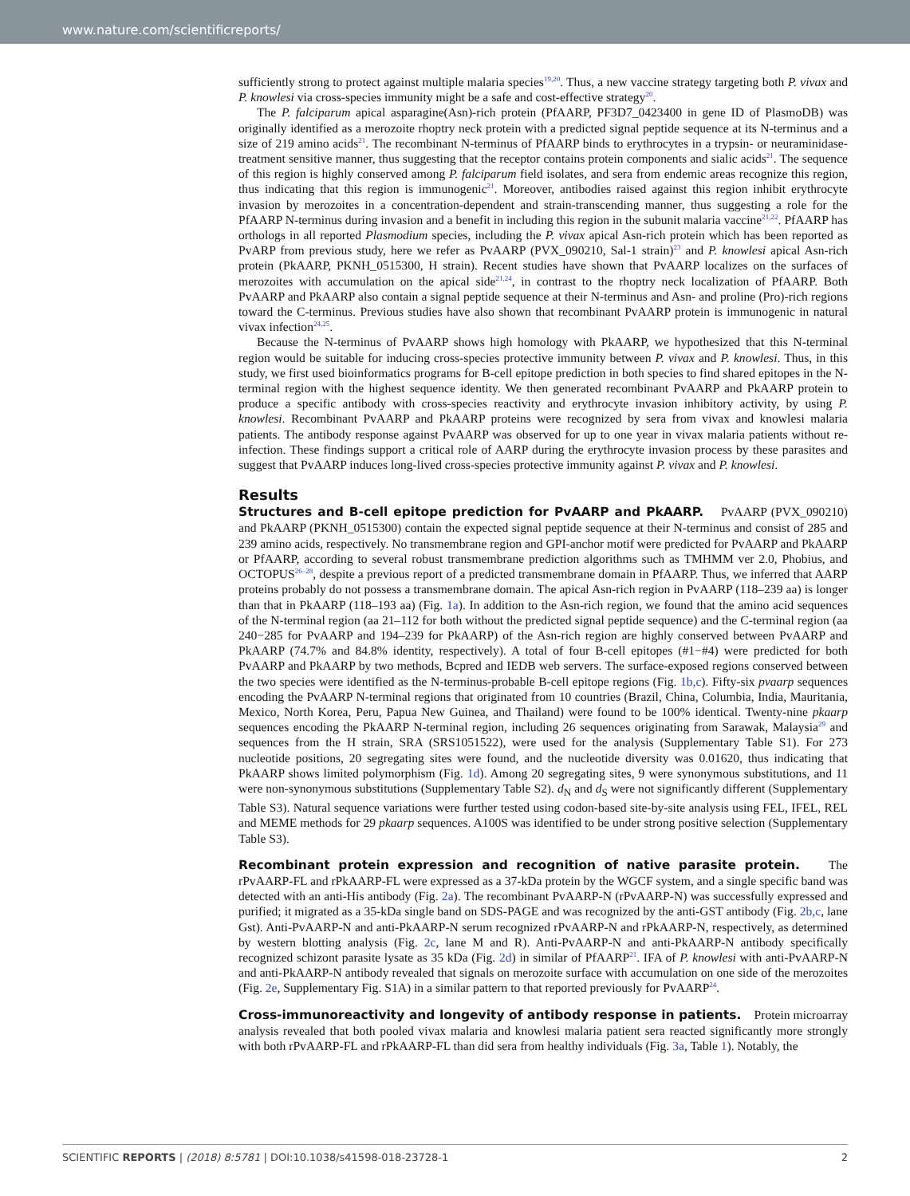www.nature.com/scientificreports/
sufficiently strong to protect against multiple malaria species<sup>19,20</sup>. Thus, a new vaccine strategy targeting both P. vivax and P. knowlesi via cross-species immunity might be a safe and cost-effective strategy<sup>20</sup>.
The P. falciparum apical asparagine(Asn)-rich protein (PfAARP, PF3D7_0423400 in gene ID of PlasmoDB) was originally identified as a merozoite rhoptry neck protein with a predicted signal peptide sequence at its N-terminus and a size of 219 amino acids<sup>21</sup>. The recombinant N-terminus of PfAARP binds to erythrocytes in a trypsin- or neuraminidase-treatment sensitive manner, thus suggesting that the receptor contains protein components and sialic acids<sup>21</sup>. The sequence of this region is highly conserved among P. falciparum field isolates, and sera from endemic areas recognize this region, thus indicating that this region is immunogenic<sup>21</sup>. Moreover, antibodies raised against this region inhibit erythrocyte invasion by merozoites in a concentration-dependent and strain-transcending manner, thus suggesting a role for the PfAARP N-terminus during invasion and a benefit in including this region in the subunit malaria vaccine<sup>21,22</sup>. PfAARP has orthologs in all reported Plasmodium species, including the P. vivax apical Asn-rich protein which has been reported as PvARP from previous study, here we refer as PvAARP (PVX_090210, Sal-1 strain)<sup>23</sup> and P. knowlesi apical Asn-rich protein (PkAARP, PKNH_0515300, H strain). Recent studies have shown that PvAARP localizes on the surfaces of merozoites with accumulation on the apical side<sup>21,24</sup>, in contrast to the rhoptry neck localization of PfAARP. Both PvAARP and PkAARP also contain a signal peptide sequence at their N-terminus and Asn- and proline (Pro)-rich regions toward the C-terminus. Previous studies have also shown that recombinant PvAARP protein is immunogenic in natural vivax infection<sup>24,25</sup>.
Because the N-terminus of PvAARP shows high homology with PkAARP, we hypothesized that this N-terminal region would be suitable for inducing cross-species protective immunity between P. vivax and P. knowlesi. Thus, in this study, we first used bioinformatics programs for B-cell epitope prediction in both species to find shared epitopes in the N-terminal region with the highest sequence identity. We then generated recombinant PvAARP and PkAARP protein to produce a specific antibody with cross-species reactivity and erythrocyte invasion inhibitory activity, by using P. knowlesi. Recombinant PvAARP and PkAARP proteins were recognized by sera from vivax and knowlesi malaria patients. The antibody response against PvAARP was observed for up to one year in vivax malaria patients without re-infection. These findings support a critical role of AARP during the erythrocyte invasion process by these parasites and suggest that PvAARP induces long-lived cross-species protective immunity against P. vivax and P. knowlesi.
Results
Structures and B-cell epitope prediction for PvAARP and PkAARP. PvAARP (PVX_090210) and PkAARP (PKNH_0515300) contain the expected signal peptide sequence at their N-terminus and consist of 285 and 239 amino acids, respectively. No transmembrane region and GPI-anchor motif were predicted for PvAARP and PkAARP or PfAARP, according to several robust transmembrane prediction algorithms such as TMHMM ver 2.0, Phobius, and OCTOPUS<sup>26–28</sup>, despite a previous report of a predicted transmembrane domain in PfAARP. Thus, we inferred that AARP proteins probably do not possess a transmembrane domain. The apical Asn-rich region in PvAARP (118–239 aa) is longer than that in PkAARP (118–193 aa) (Fig. 1a). In addition to the Asn-rich region, we found that the amino acid sequences of the N-terminal region (aa 21–112 for both without the predicted signal peptide sequence) and the C-terminal region (aa 240−285 for PvAARP and 194–239 for PkAARP) of the Asn-rich region are highly conserved between PvAARP and PkAARP (74.7% and 84.8% identity, respectively). A total of four B-cell epitopes (#1−#4) were predicted for both PvAARP and PkAARP by two methods, Bcpred and IEDB web servers. The surface-exposed regions conserved between the two species were identified as the N-terminus-probable B-cell epitope regions (Fig. 1b,c). Fifty-six pvaarp sequences encoding the PvAARP N-terminal regions that originated from 10 countries (Brazil, China, Columbia, India, Mauritania, Mexico, North Korea, Peru, Papua New Guinea, and Thailand) were found to be 100% identical. Twenty-nine pkaarp sequences encoding the PkAARP N-terminal region, including 26 sequences originating from Sarawak, Malaysia<sup>29</sup> and sequences from the H strain, SRA (SRS1051522), were used for the analysis (Supplementary Table S1). For 273 nucleotide positions, 20 segregating sites were found, and the nucleotide diversity was 0.01620, thus indicating that PkAARP shows limited polymorphism (Fig. 1d). Among 20 segregating sites, 9 were synonymous substitutions, and 11 were non-synonymous substitutions (Supplementary Table S2). d<sub>N</sub> and d<sub>S</sub> were not significantly different (Supplementary Table S3). Natural sequence variations were further tested using codon-based site-by-site analysis using FEL, IFEL, REL and MEME methods for 29 pkaarp sequences. A100S was identified to be under strong positive selection (Supplementary Table S3).
Recombinant protein expression and recognition of native parasite protein. The rPvAARP-FL and rPkAARP-FL were expressed as a 37-kDa protein by the WGCF system, and a single specific band was detected with an anti-His antibody (Fig. 2a). The recombinant PvAARP-N (rPvAARP-N) was successfully expressed and purified; it migrated as a 35-kDa single band on SDS-PAGE and was recognized by the anti-GST antibody (Fig. 2b,c, lane Gst). Anti-PvAARP-N and anti-PkAARP-N serum recognized rPvAARP-N and rPkAARP-N, respectively, as determined by western blotting analysis (Fig. 2c, lane M and R). Anti-PvAARP-N and anti-PkAARP-N antibody specifically recognized schizont parasite lysate as 35 kDa (Fig. 2d) in similar of PfAARP<sup>21</sup>. IFA of P. knowlesi with anti-PvAARP-N and anti-PkAARP-N antibody revealed that signals on merozoite surface with accumulation on one side of the merozoites (Fig. 2e, Supplementary Fig. S1A) in a similar pattern to that reported previously for PvAARP<sup>24</sup>.
Cross-immunoreactivity and longevity of antibody response in patients. Protein microarray analysis revealed that both pooled vivax malaria and knowlesi malaria patient sera reacted significantly more strongly with both rPvAARP-FL and rPkAARP-FL than did sera from healthy individuals (Fig. 3a, Table 1). Notably, the
SCIENTIFIC REPORTS | (2018) 8:5781 | DOI:10.1038/s41598-018-23728-1 2